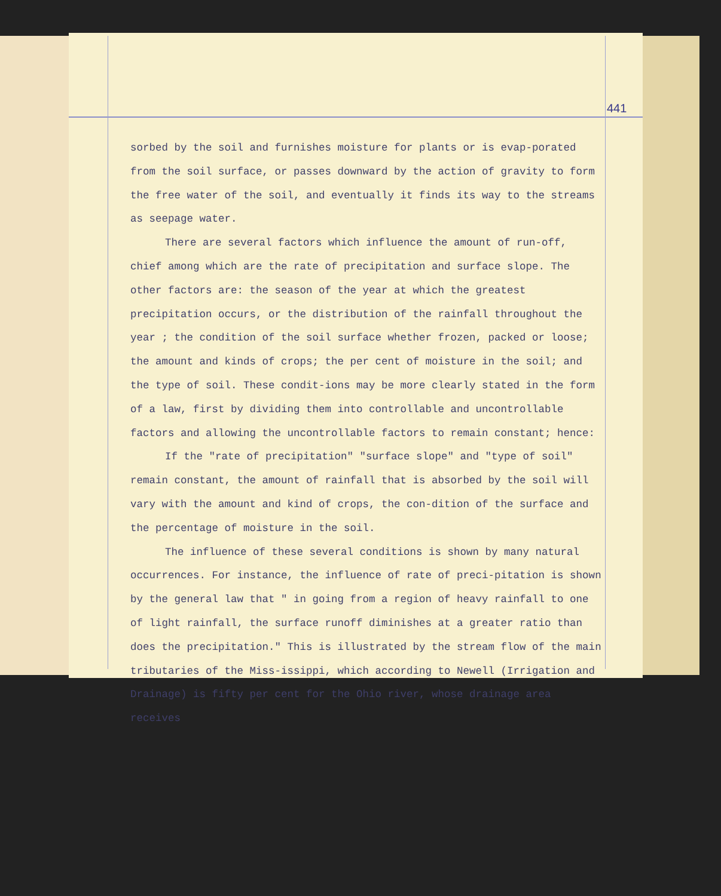441
sorbed by the soil and furnishes moisture for plants or is evap-porated from the soil surface, or passes downward by the action of gravity to form the free water of the soil, and eventually it finds its way to the streams as seepage water.
There are several factors which influence the amount of run-off, chief among which are the rate of precipitation and surface slope. The other factors are: the season of the year at which the greatest precipitation occurs, or the distribution of the rainfall throughout the year ; the condition of the soil surface whether frozen, packed or loose; the amount and kinds of crops; the per cent of moisture in the soil; and the type of soil. These condit-ions may be more clearly stated in the form of a law, first by dividing them into controllable and uncontrollable factors and allowing the uncontrollable factors to remain constant; hence:
If the "rate of precipitation" "surface slope" and "type of soil" remain constant, the amount of rainfall that is absorbed by the soil will vary with the amount and kind of crops, the con-dition of the surface and the percentage of moisture in the soil.
The influence of these several conditions is shown by many natural occurrences. For instance, the influence of rate of preci-pitation is shown by the general law that " in going from a region of heavy rainfall to one of light rainfall, the surface runoff diminishes at a greater ratio than does the precipitation." This is illustrated by the stream flow of the main tributaries of the Miss-issippi, which according to Newell (Irrigation and Drainage) is fifty per cent for the Ohio river, whose drainage area receives